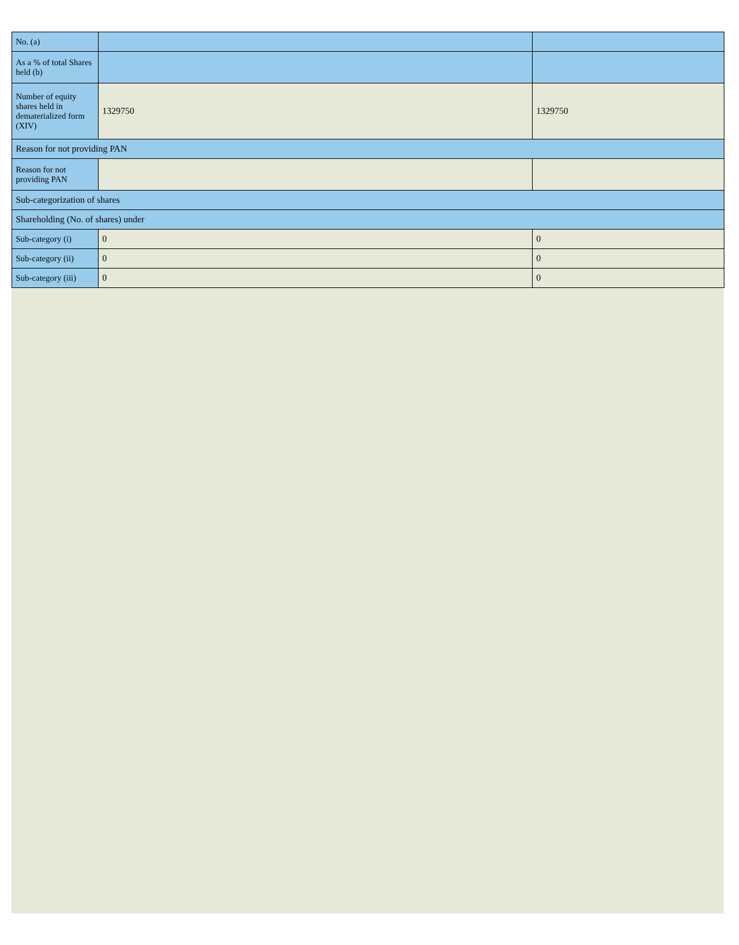| No. (a) | | |
| As a % of total Shares held (b) | | |
| Number of equity shares held in dematerialized form (XIV) | 1329750 | 1329750 |
| Reason for not providing PAN | | |
| Reason for not providing PAN | | |
| Sub-categorization of shares | | |
| Shareholding (No. of shares) under | | |
| Sub-category (i) | 0 | 0 |
| Sub-category (ii) | 0 | 0 |
| Sub-category (iii) | 0 | 0 |